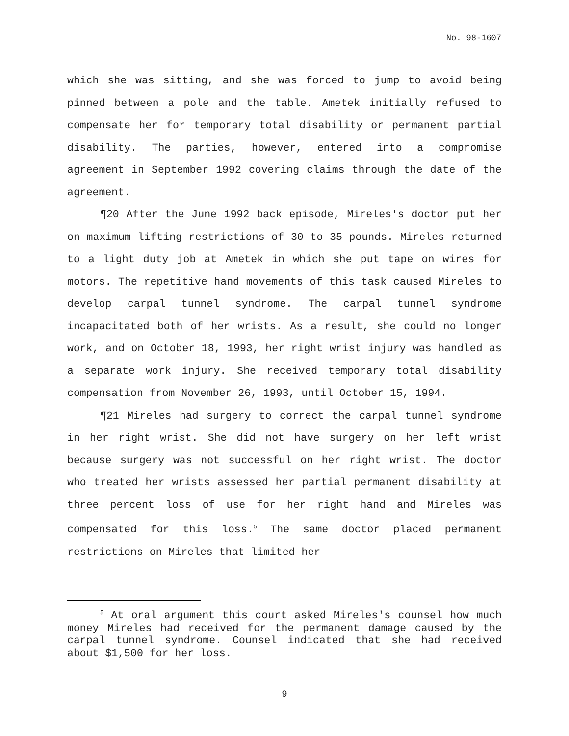No. 98-1607
which she was sitting, and she was forced to jump to avoid being pinned between a pole and the table. Ametek initially refused to compensate her for temporary total disability or permanent partial disability. The parties, however, entered into a compromise agreement in September 1992 covering claims through the date of the agreement.
¶20 After the June 1992 back episode, Mireles's doctor put her on maximum lifting restrictions of 30 to 35 pounds. Mireles returned to a light duty job at Ametek in which she put tape on wires for motors. The repetitive hand movements of this task caused Mireles to develop carpal tunnel syndrome. The carpal tunnel syndrome incapacitated both of her wrists. As a result, she could no longer work, and on October 18, 1993, her right wrist injury was handled as a separate work injury. She received temporary total disability compensation from November 26, 1993, until October 15, 1994.
¶21 Mireles had surgery to correct the carpal tunnel syndrome in her right wrist. She did not have surgery on her left wrist because surgery was not successful on her right wrist. The doctor who treated her wrists assessed her partial permanent disability at three percent loss of use for her right hand and Mireles was compensated for this loss.<sup>5</sup> The same doctor placed permanent restrictions on Mireles that limited her
<sup>5</sup> At oral argument this court asked Mireles's counsel how much money Mireles had received for the permanent damage caused by the carpal tunnel syndrome. Counsel indicated that she had received about $1,500 for her loss.
9